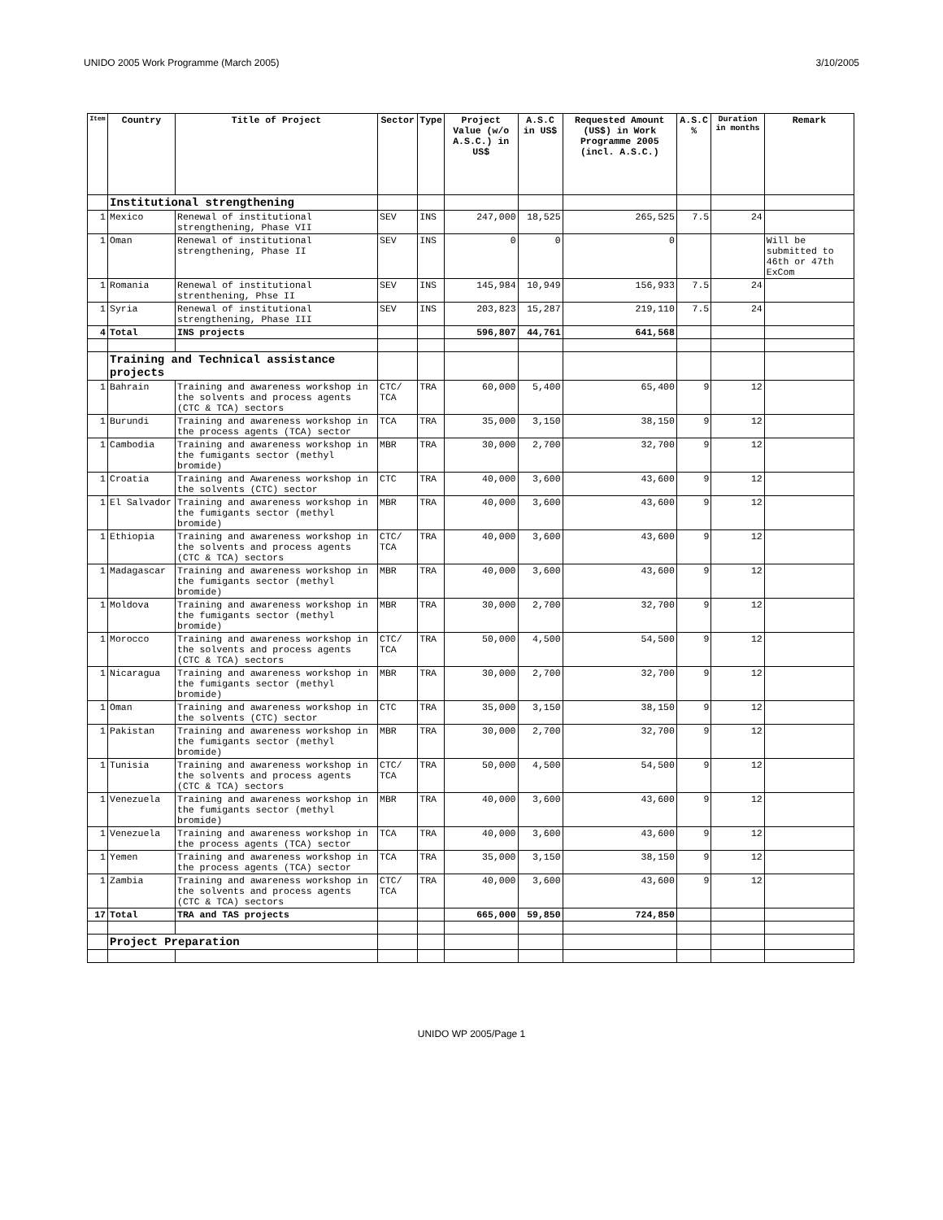UNIDO 2005 Work Programme (March 2005) 3/10/2005
| Item | Country | Title of Project | Sector | Type | Project Value (w/o A.S.C.) in US$ | A.S.C in US$ | Requested Amount (US$) in Work Programme 2005 (incl. A.S.C.) | A.S.C % | Duration in months | Remark |
| --- | --- | --- | --- | --- | --- | --- | --- | --- | --- | --- |
| | Institutional strengthening | | | | | | | | | |
| 1 | Mexico | Renewal of institutional strengthening, Phase VII | SEV | INS | 247,000 | 18,525 | 265,525 | 7.5 | 24 | |
| 1 | Oman | Renewal of institutional strengthening, Phase II | SEV | INS | 0 | 0 | 0 | | | Will be submitted to 46th or 47th ExCom |
| 1 | Romania | Renewal of institutional strenthening, Phse II | SEV | INS | 145,984 | 10,949 | 156,933 | 7.5 | 24 | |
| 1 | Syria | Renewal of institutional strengthening, Phase III | SEV | INS | 203,823 | 15,287 | 219,110 | 7.5 | 24 | |
| 4 | Total | INS projects | | | 596,807 | 44,761 | 641,568 | | | |
| | Training and Technical assistance projects | | | | | | | | | |
| 1 | Bahrain | Training and awareness workshop in the solvents and process agents (CTC & TCA) sectors | CTC/ TCA | TRA | 60,000 | 5,400 | 65,400 | 9 | 12 | |
| 1 | Burundi | Training and awareness workshop in the process agents (TCA) sector | TCA | TRA | 35,000 | 3,150 | 38,150 | 9 | 12 | |
| 1 | Cambodia | Training and awareness workshop in the fumigants sector (methyl bromide) | MBR | TRA | 30,000 | 2,700 | 32,700 | 9 | 12 | |
| 1 | Croatia | Training and Awareness workshop in the solvents (CTC) sector | CTC | TRA | 40,000 | 3,600 | 43,600 | 9 | 12 | |
| 1 | El Salvador | Training and awareness workshop in the fumigants sector (methyl bromide) | MBR | TRA | 40,000 | 3,600 | 43,600 | 9 | 12 | |
| 1 | Ethiopia | Training and awareness workshop in the solvents and process agents (CTC & TCA) sectors | CTC/ TCA | TRA | 40,000 | 3,600 | 43,600 | 9 | 12 | |
| 1 | Madagascar | Training and awareness workshop in the fumigants sector (methyl bromide) | MBR | TRA | 40,000 | 3,600 | 43,600 | 9 | 12 | |
| 1 | Moldova | Training and awareness workshop in the fumigants sector (methyl bromide) | MBR | TRA | 30,000 | 2,700 | 32,700 | 9 | 12 | |
| 1 | Morocco | Training and awareness workshop in the solvents and process agents (CTC & TCA) sectors | CTC/ TCA | TRA | 50,000 | 4,500 | 54,500 | 9 | 12 | |
| 1 | Nicaragua | Training and awareness workshop in the fumigants sector (methyl bromide) | MBR | TRA | 30,000 | 2,700 | 32,700 | 9 | 12 | |
| 1 | Oman | Training and awareness workshop in the solvents (CTC) sector | CTC | TRA | 35,000 | 3,150 | 38,150 | 9 | 12 | |
| 1 | Pakistan | Training and awareness workshop in the fumigants sector (methyl bromide) | MBR | TRA | 30,000 | 2,700 | 32,700 | 9 | 12 | |
| 1 | Tunisia | Training and awareness workshop in the solvents and process agents (CTC & TCA) sectors | CTC/ TCA | TRA | 50,000 | 4,500 | 54,500 | 9 | 12 | |
| 1 | Venezuela | Training and awareness workshop in the fumigants sector (methyl bromide) | MBR | TRA | 40,000 | 3,600 | 43,600 | 9 | 12 | |
| 1 | Venezuela | Training and awareness workshop in the process agents (TCA) sector | TCA | TRA | 40,000 | 3,600 | 43,600 | 9 | 12 | |
| 1 | Yemen | Training and awareness workshop in the process agents (TCA) sector | TCA | TRA | 35,000 | 3,150 | 38,150 | 9 | 12 | |
| 1 | Zambia | Training and awareness workshop in the solvents and process agents (CTC & TCA) sectors | CTC/ TCA | TRA | 40,000 | 3,600 | 43,600 | 9 | 12 | |
| 17 | Total | TRA and TAS projects | | | 665,000 | 59,850 | 724,850 | | | |
| | Project Preparation | | | | | | | | | |
UNIDO WP 2005/Page 1